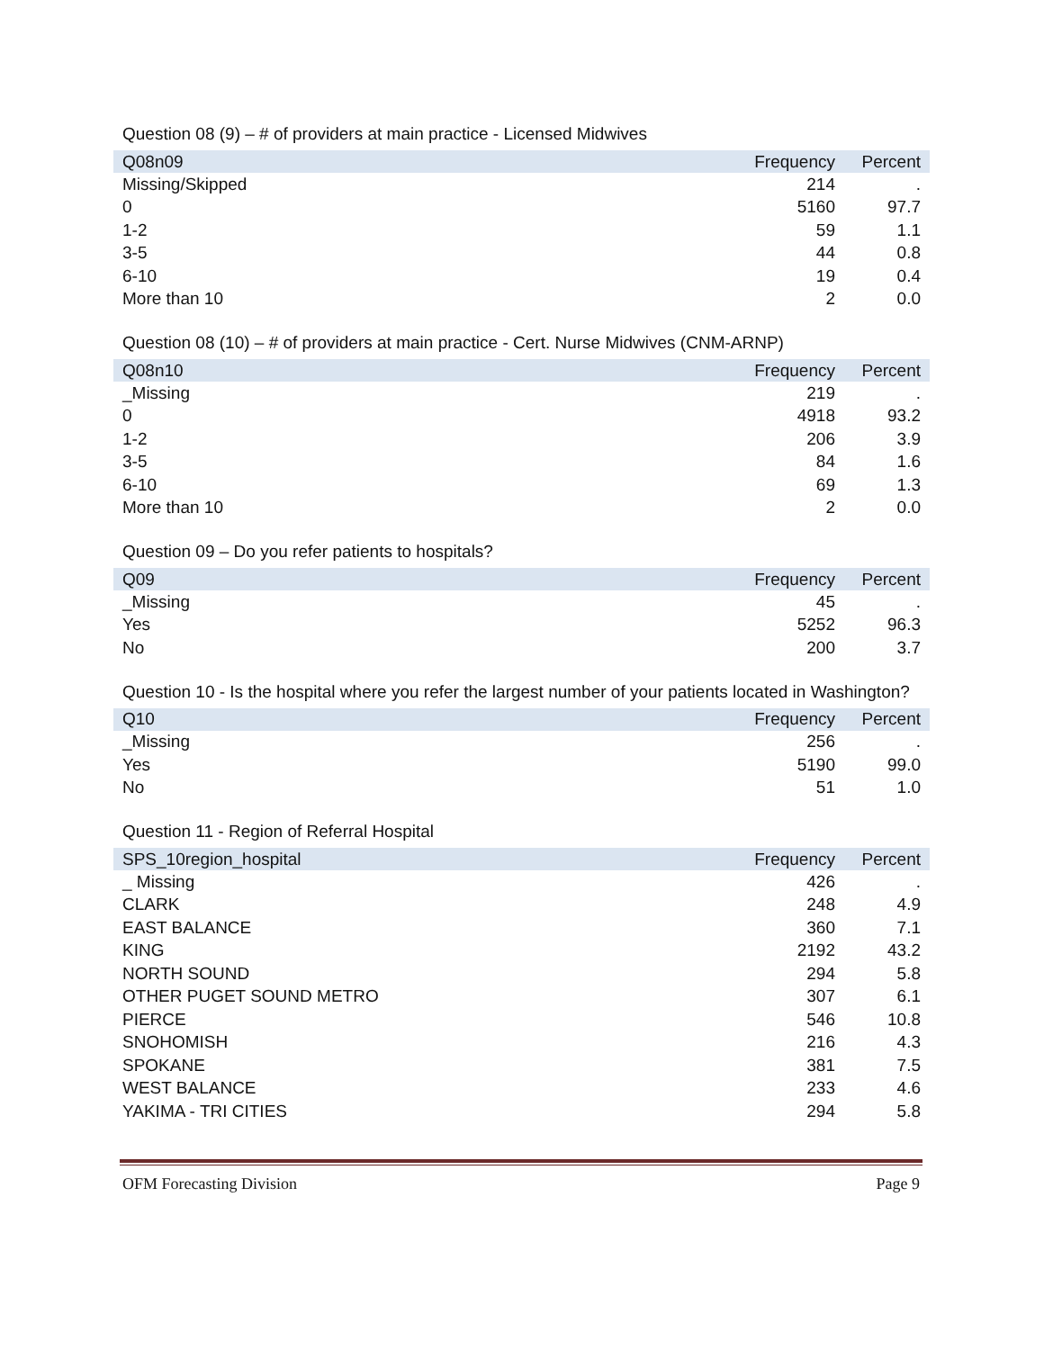Question 08 (9) – # of providers at main practice - Licensed Midwives
| Q08n09 | Frequency | Percent |
| --- | --- | --- |
| Missing/Skipped | 214 | . |
| 0 | 5160 | 97.7 |
| 1-2 | 59 | 1.1 |
| 3-5 | 44 | 0.8 |
| 6-10 | 19 | 0.4 |
| More than 10 | 2 | 0.0 |
Question 08 (10) – # of providers at main practice - Cert. Nurse Midwives (CNM-ARNP)
| Q08n10 | Frequency | Percent |
| --- | --- | --- |
| _Missing | 219 | . |
| 0 | 4918 | 93.2 |
| 1-2 | 206 | 3.9 |
| 3-5 | 84 | 1.6 |
| 6-10 | 69 | 1.3 |
| More than 10 | 2 | 0.0 |
Question 09 – Do you refer patients to hospitals?
| Q09 | Frequency | Percent |
| --- | --- | --- |
| _Missing | 45 | . |
| Yes | 5252 | 96.3 |
| No | 200 | 3.7 |
Question 10 - Is the hospital where you refer the largest number of your patients located in Washington?
| Q10 | Frequency | Percent |
| --- | --- | --- |
| _Missing | 256 | . |
| Yes | 5190 | 99.0 |
| No | 51 | 1.0 |
Question 11 - Region of Referral Hospital
| SPS_10region_hospital | Frequency | Percent |
| --- | --- | --- |
| _ Missing | 426 | . |
| CLARK | 248 | 4.9 |
| EAST BALANCE | 360 | 7.1 |
| KING | 2192 | 43.2 |
| NORTH SOUND | 294 | 5.8 |
| OTHER PUGET SOUND METRO | 307 | 6.1 |
| PIERCE | 546 | 10.8 |
| SNOHOMISH | 216 | 4.3 |
| SPOKANE | 381 | 7.5 |
| WEST BALANCE | 233 | 4.6 |
| YAKIMA - TRI CITIES | 294 | 5.8 |
OFM Forecasting Division Page 9